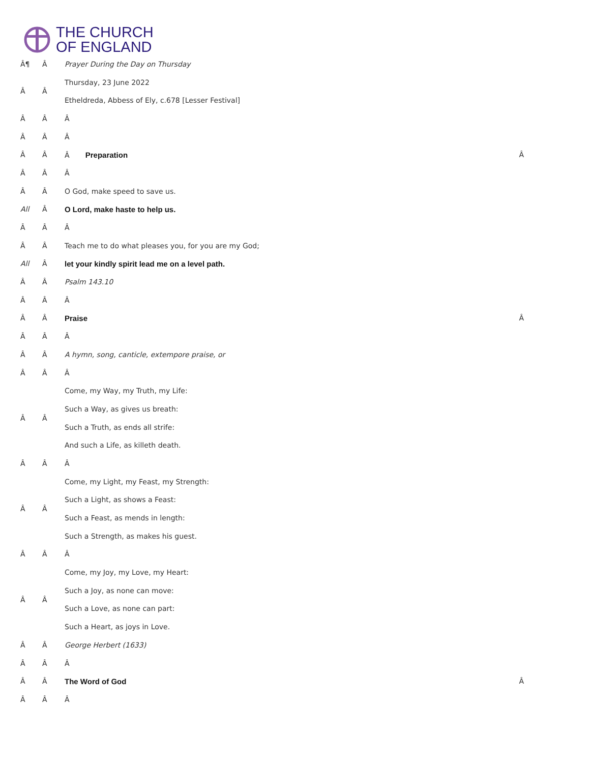THE CHURCH
OF ENGLAND
| Â¶ | Â | Prayer During the Day on Thursday | |
| Â | Â | Thursday, 23 June 2022 | |
| | | Etheldreda, Abbess of Ely, c.678 [Lesser Festival] | |
| Â | Â | Â | |
| Â | Â | Â | |
| Â | Â | Â Preparation | Â |
| Â | Â | Â | |
| Â | Â | O God, make speed to save us. | |
| All | Â | O Lord, make haste to help us. | |
| Â | Â | Â | |
| Â | Â | Teach me to do what pleases you, for you are my God; | |
| All | Â | let your kindly spirit lead me on a level path. | |
| Â | Â | Psalm 143.10 | |
| Â | Â | Â | |
| Â | Â | Praise | Â |
| Â | Â | Â | |
| Â | Â | A hymn, song, canticle, extempore praise, or | |
| Â | Â | Â | |
| Â | Â | Come, my Way, my Truth, my Life: | |
| | | Such a Way, as gives us breath: | |
| | | Such a Truth, as ends all strife: | |
| | | And such a Life, as killeth death. | |
| Â | Â | Â | |
| Â | Â | Come, my Light, my Feast, my Strength: | |
| | | Such a Light, as shows a Feast: | |
| | | Such a Feast, as mends in length: | |
| | | Such a Strength, as makes his guest. | |
| Â | Â | Â | |
| Â | Â | Come, my Joy, my Love, my Heart: | |
| | | Such a Joy, as none can move: | |
| | | Such a Love, as none can part: | |
| | | Such a Heart, as joys in Love. | |
| Â | Â | George Herbert (1633) | |
| Â | Â | Â | |
| Â | Â | The Word of God | Â |
| Â | Â | Â | |